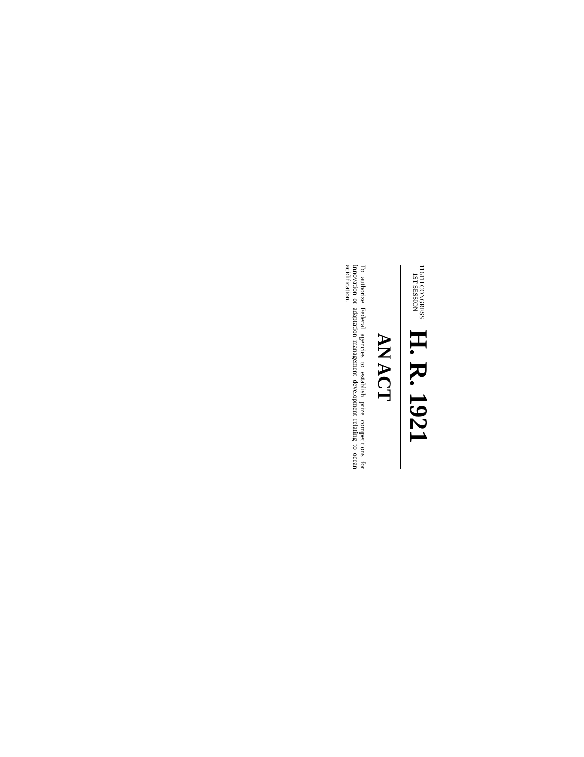116TH CONGRESS
1ST SESSION
H. R. 1921
AN ACT
To authorize Federal agencies to establish prize competitions for innovation or adaptation management development relating to ocean acidification.